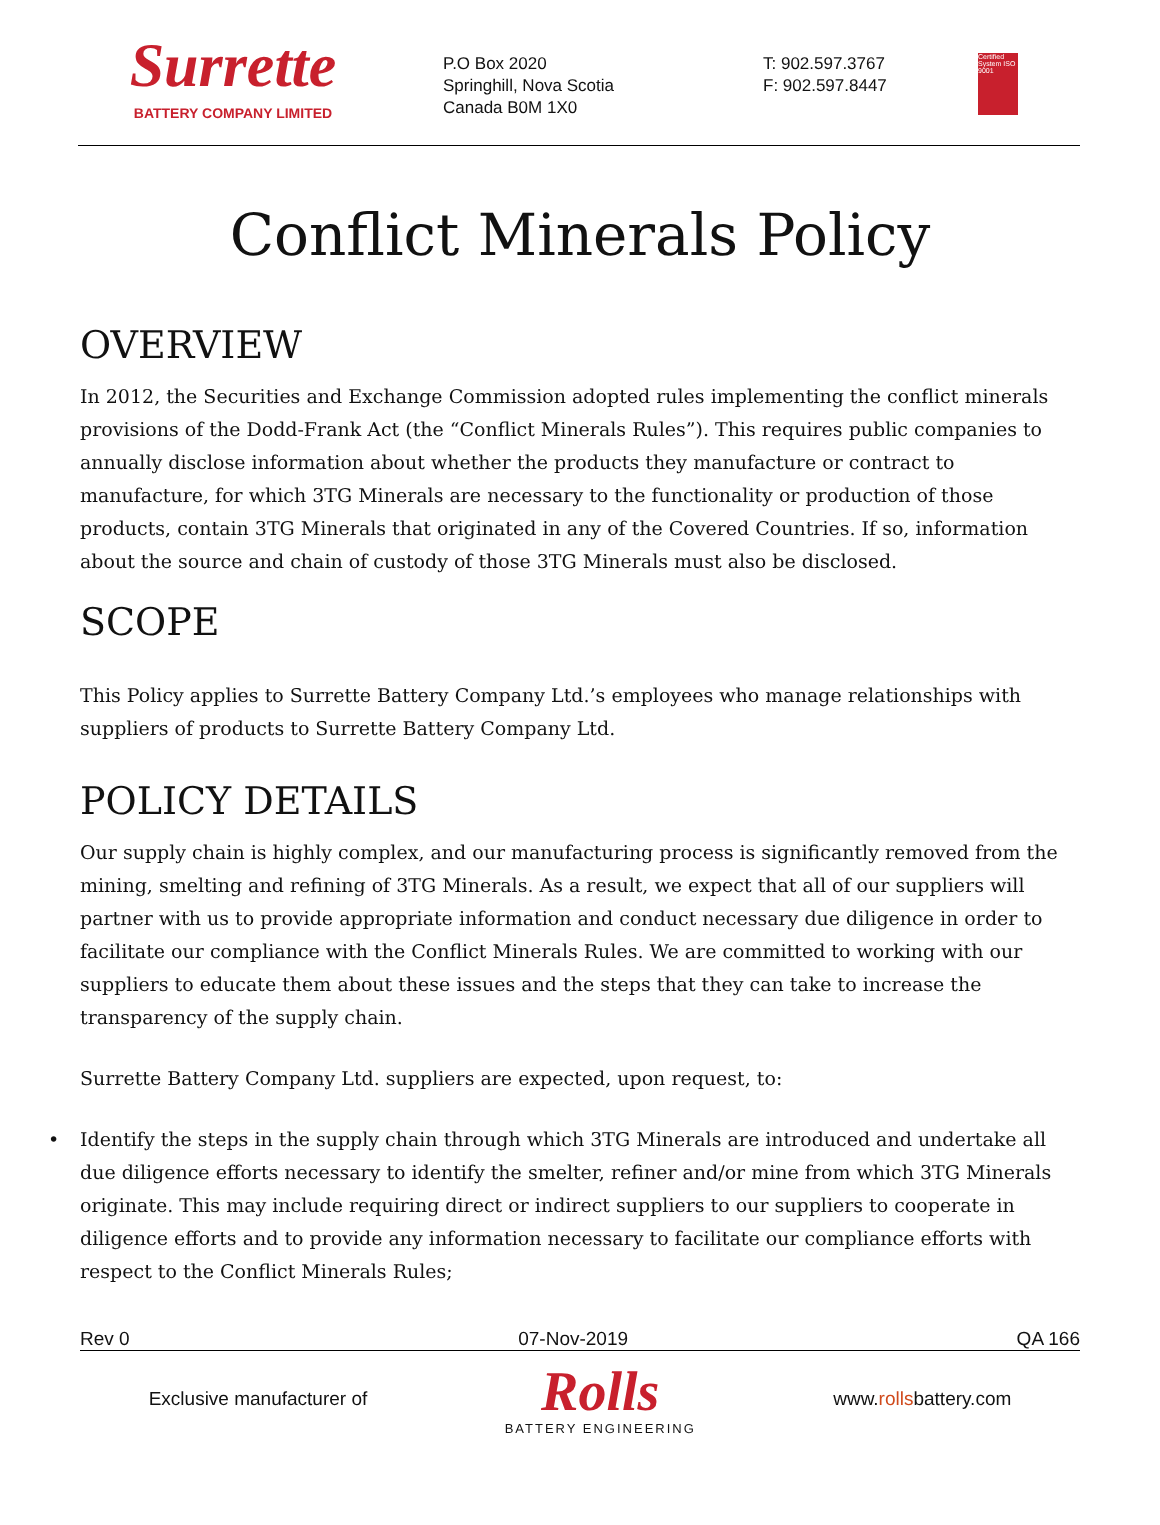Surrette
BATTERY COMPANY LIMITED
P.O Box 2020
Springhill, Nova Scotia
Canada B0M 1X0
T: 902.597.3767
F: 902.597.8447
Certified System ISO 9001
Conflict Minerals Policy
OVERVIEW
In 2012, the Securities and Exchange Commission adopted rules implementing the conflict minerals provisions of the Dodd-Frank Act (the “Conflict Minerals Rules”). This requires public companies to annually disclose information about whether the products they manufacture or contract to manufacture, for which 3TG Minerals are necessary to the functionality or production of those products, contain 3TG Minerals that originated in any of the Covered Countries. If so, information about the source and chain of custody of those 3TG Minerals must also be disclosed.
SCOPE
This Policy applies to Surrette Battery Company Ltd.’s employees who manage relationships with suppliers of products to Surrette Battery Company Ltd.
POLICY DETAILS
Our supply chain is highly complex, and our manufacturing process is significantly removed from the mining, smelting and refining of 3TG Minerals. As a result, we expect that all of our suppliers will partner with us to provide appropriate information and conduct necessary due diligence in order to facilitate our compliance with the Conflict Minerals Rules. We are committed to working with our suppliers to educate them about these issues and the steps that they can take to increase the transparency of the supply chain.
Surrette Battery Company Ltd. suppliers are expected, upon request, to:
• Identify the steps in the supply chain through which 3TG Minerals are introduced and undertake all due diligence efforts necessary to identify the smelter, refiner and/or mine from which 3TG Minerals originate. This may include requiring direct or indirect suppliers to our suppliers to cooperate in diligence efforts and to provide any information necessary to facilitate our compliance efforts with respect to the Conflict Minerals Rules;
Rev 0 07-Nov-2019 QA 166
Exclusive manufacturer of
Rolls
BATTERY ENGINEERING
www.rollsbattery.com